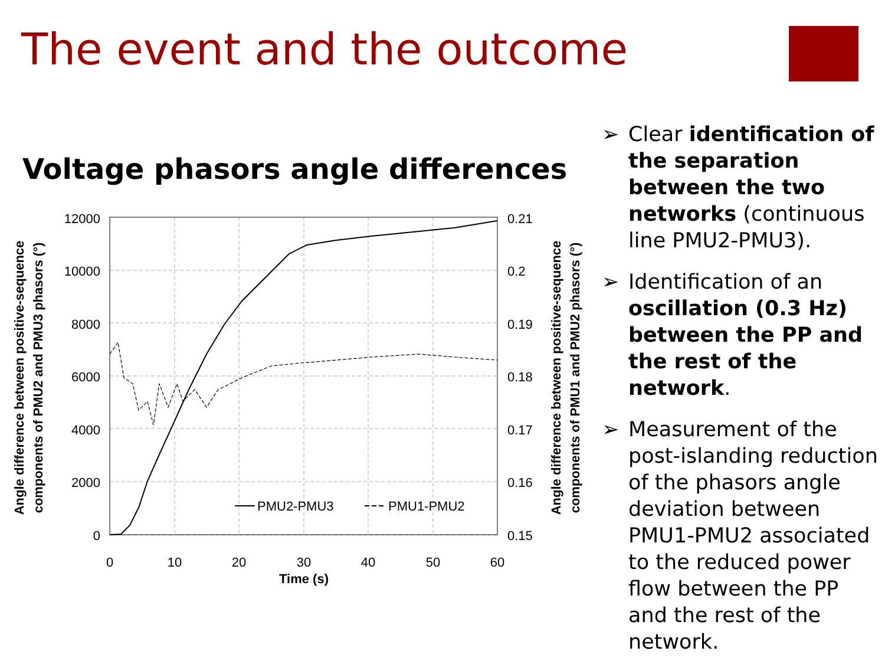The event and the outcome
Voltage phasors angle differences
12000
10000
8000
6000
4000
2000
0
0.21
0.2
0.19
0.18
0.17
0.16
0.15
0
10
20
30
40
50
60
Time (s)
PMU2-PMU3
PMU1-PMU2
Angle difference between positive-sequence
components of PMU2 and PMU3 phasors (°)
Angle difference between positive-sequence
components of PMU1 and PMU2 phasors (°)
➢ Clear identification of the separation between the two networks (continuous line PMU2-PMU3).
➢ Identification of an oscillation (0.3 Hz) between the PP and the rest of the network.
➢ Measurement of the post-islanding reduction of the phasors angle deviation between PMU1-PMU2 associated to the reduced power flow between the PP and the rest of the network.